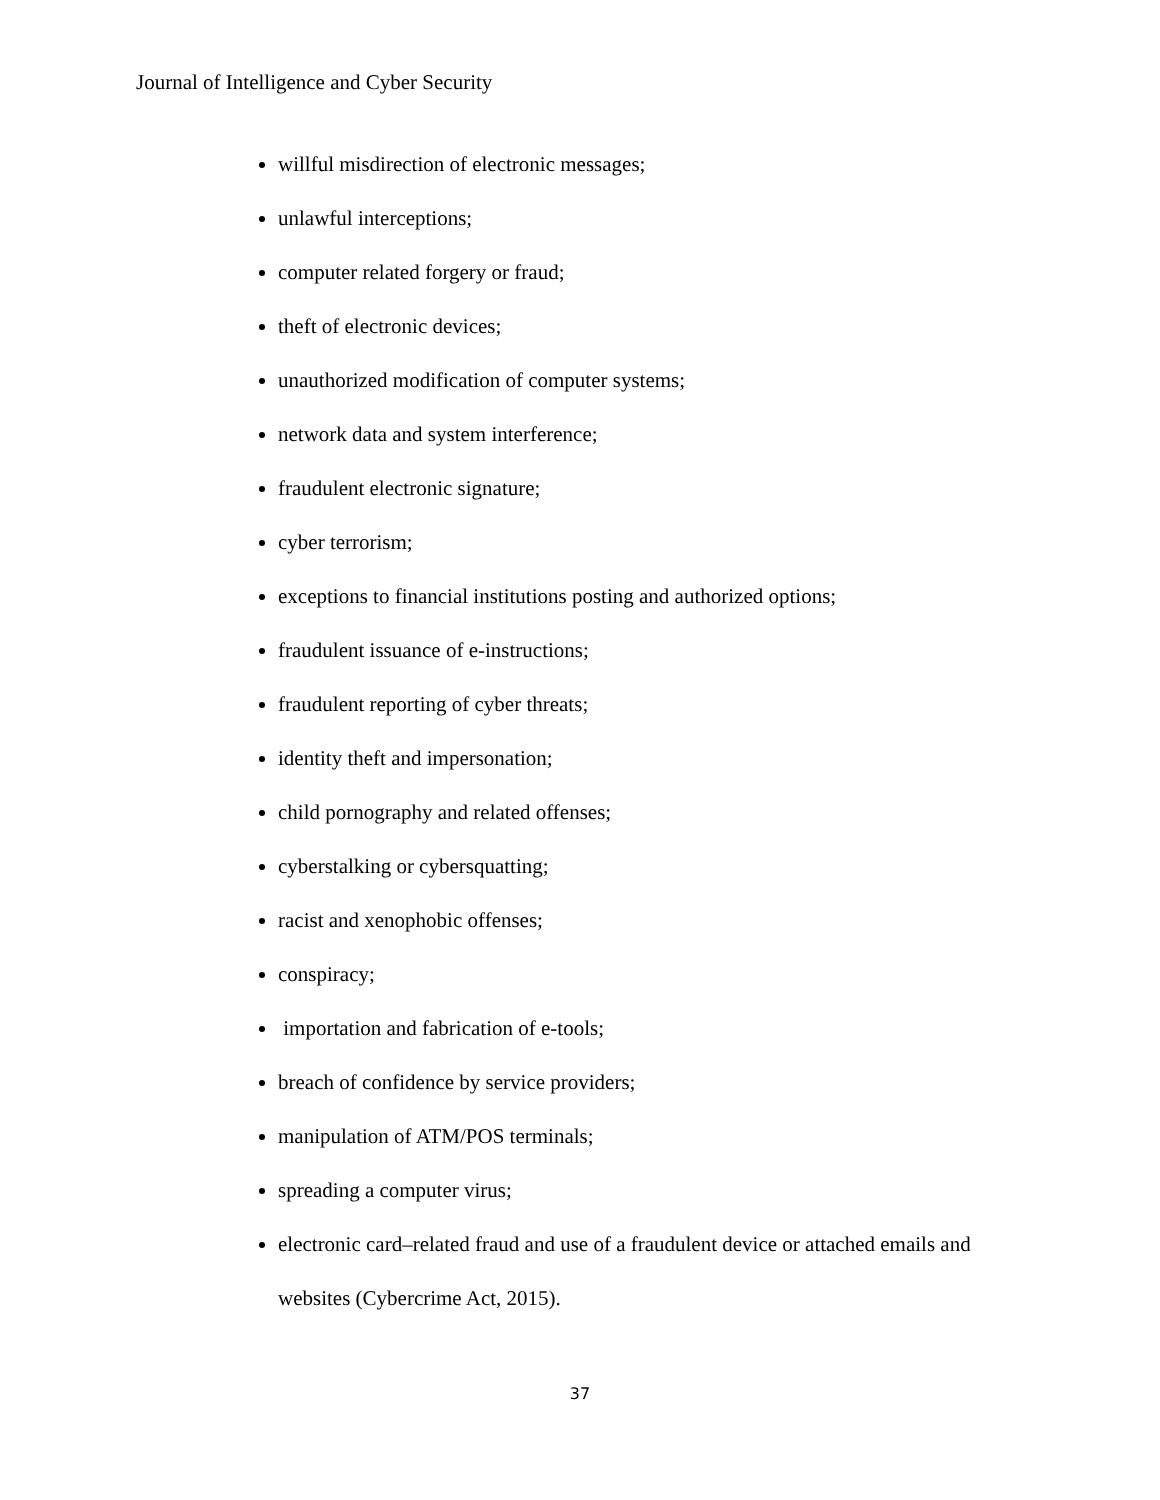Journal of Intelligence and Cyber Security
willful misdirection of electronic messages;
unlawful interceptions;
computer related forgery or fraud;
theft of electronic devices;
unauthorized modification of computer systems;
network data and system interference;
fraudulent electronic signature;
cyber terrorism;
exceptions to financial institutions posting and authorized options;
fraudulent issuance of e-instructions;
fraudulent reporting of cyber threats;
identity theft and impersonation;
child pornography and related offenses;
cyberstalking or cybersquatting;
racist and xenophobic offenses;
conspiracy;
importation and fabrication of e-tools;
breach of confidence by service providers;
manipulation of ATM/POS terminals;
spreading a computer virus;
electronic card–related fraud and use of a fraudulent device or attached emails and websites (Cybercrime Act, 2015).
37